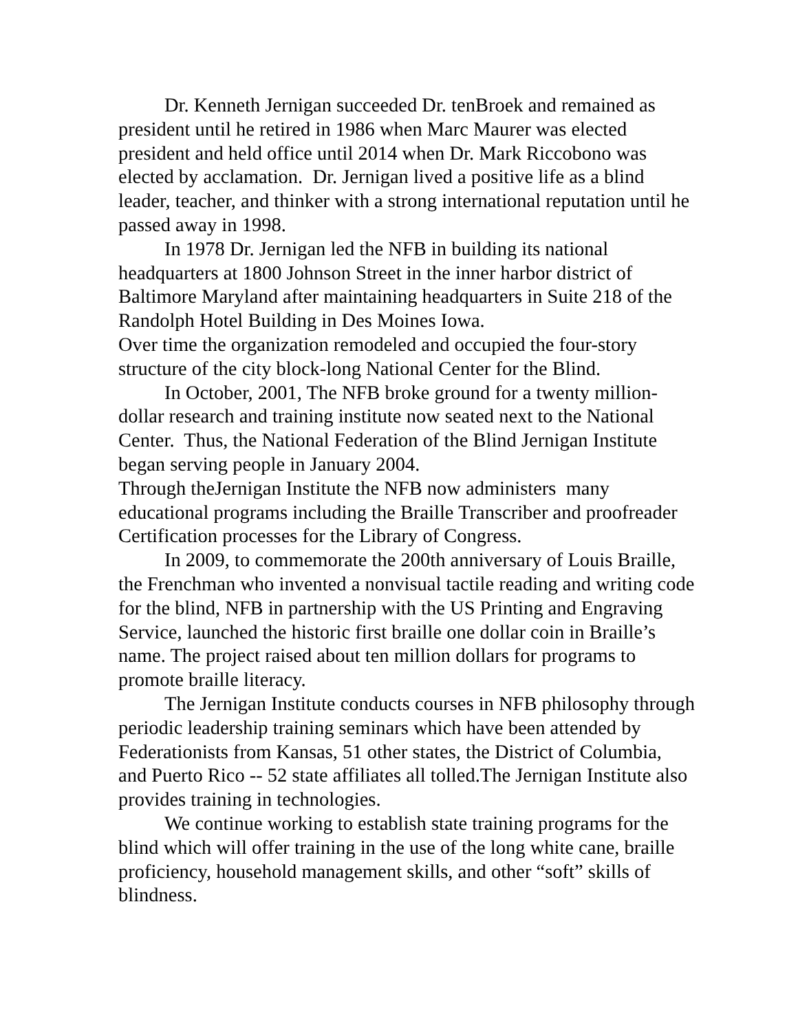Dr. Kenneth Jernigan succeeded Dr. tenBroek and remained as president until he retired in 1986 when Marc Maurer was elected president and held office until 2014 when Dr. Mark Riccobono was elected by acclamation. Dr. Jernigan lived a positive life as a blind leader, teacher, and thinker with a strong international reputation until he passed away in 1998.
In 1978 Dr. Jernigan led the NFB in building its national headquarters at 1800 Johnson Street in the inner harbor district of Baltimore Maryland after maintaining headquarters in Suite 218 of the Randolph Hotel Building in Des Moines Iowa.
Over time the organization remodeled and occupied the four-story structure of the city block-long National Center for the Blind.
In October, 2001, The NFB broke ground for a twenty million-dollar research and training institute now seated next to the National Center. Thus, the National Federation of the Blind Jernigan Institute began serving people in January 2004.
Through theJernigan Institute the NFB now administers many educational programs including the Braille Transcriber and proofreader Certification processes for the Library of Congress.
In 2009, to commemorate the 200th anniversary of Louis Braille, the Frenchman who invented a nonvisual tactile reading and writing code for the blind, NFB in partnership with the US Printing and Engraving Service, launched the historic first braille one dollar coin in Braille’s name. The project raised about ten million dollars for programs to promote braille literacy.
The Jernigan Institute conducts courses in NFB philosophy through periodic leadership training seminars which have been attended by Federationists from Kansas, 51 other states, the District of Columbia, and Puerto Rico -- 52 state affiliates all tolled.The Jernigan Institute also provides training in technologies.
We continue working to establish state training programs for the blind which will offer training in the use of the long white cane, braille proficiency, household management skills, and other “soft” skills of blindness.